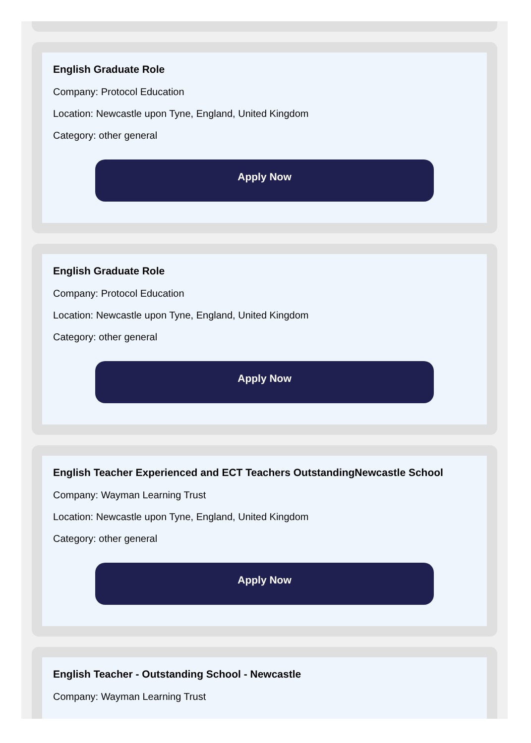English Graduate Role
Company: Protocol Education
Location: Newcastle upon Tyne, England, United Kingdom
Category: other general
Apply Now
English Graduate Role
Company: Protocol Education
Location: Newcastle upon Tyne, England, United Kingdom
Category: other general
Apply Now
English Teacher Experienced and ECT Teachers OutstandingNewcastle School
Company: Wayman Learning Trust
Location: Newcastle upon Tyne, England, United Kingdom
Category: other general
Apply Now
English Teacher - Outstanding School - Newcastle
Company: Wayman Learning Trust